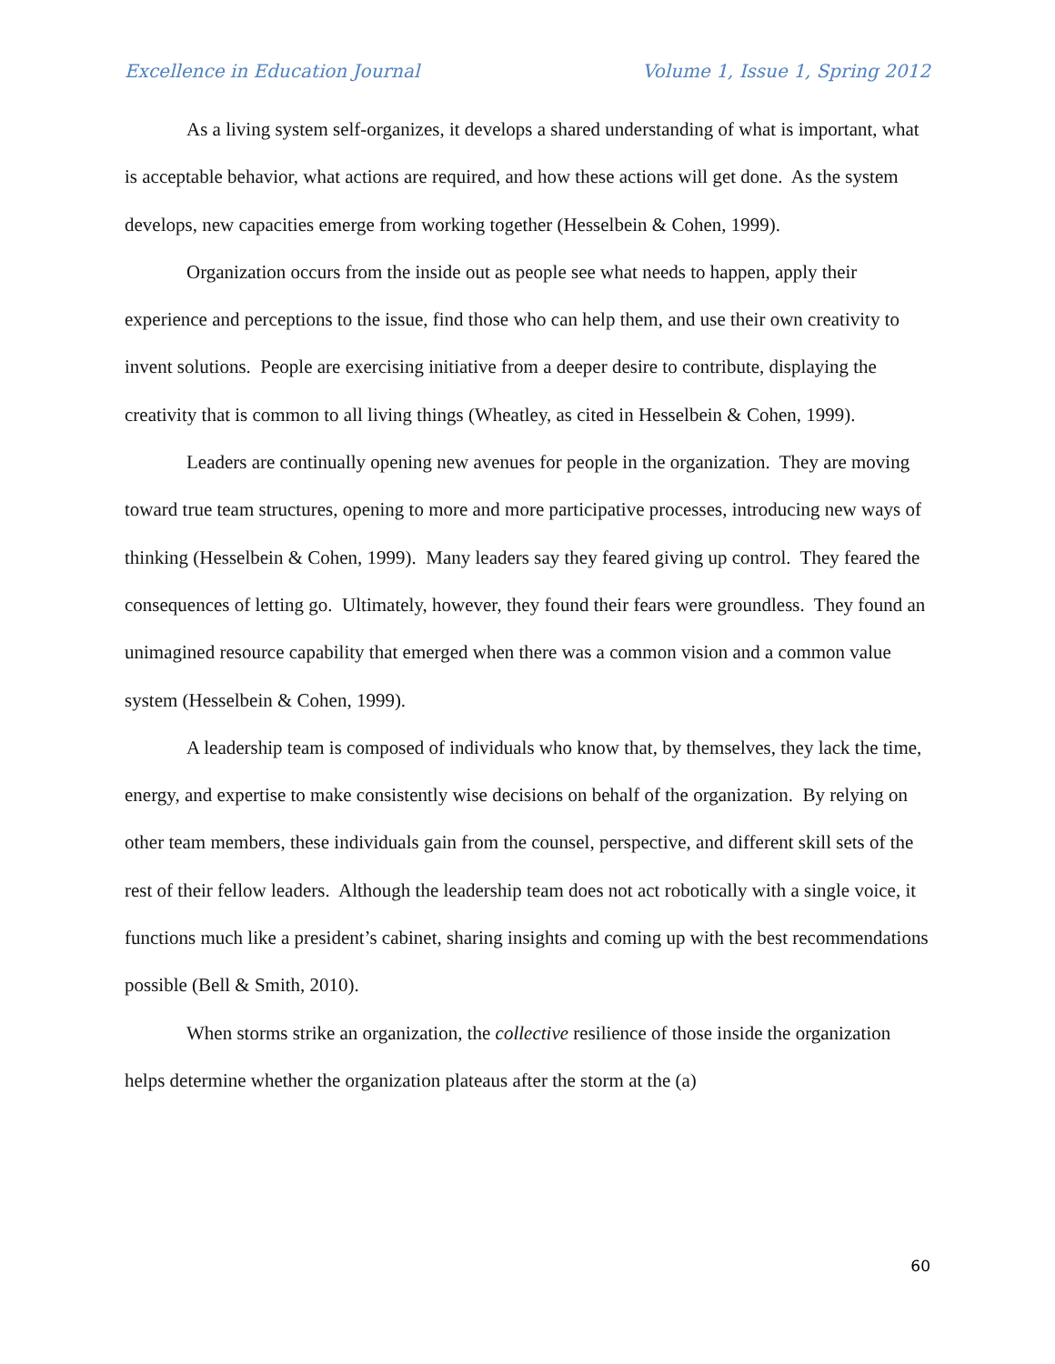Excellence in Education Journal Volume 1, Issue 1, Spring 2012
As a living system self-organizes, it develops a shared understanding of what is important, what is acceptable behavior, what actions are required, and how these actions will get done. As the system develops, new capacities emerge from working together (Hesselbein & Cohen, 1999).
Organization occurs from the inside out as people see what needs to happen, apply their experience and perceptions to the issue, find those who can help them, and use their own creativity to invent solutions. People are exercising initiative from a deeper desire to contribute, displaying the creativity that is common to all living things (Wheatley, as cited in Hesselbein & Cohen, 1999).
Leaders are continually opening new avenues for people in the organization. They are moving toward true team structures, opening to more and more participative processes, introducing new ways of thinking (Hesselbein & Cohen, 1999). Many leaders say they feared giving up control. They feared the consequences of letting go. Ultimately, however, they found their fears were groundless. They found an unimagined resource capability that emerged when there was a common vision and a common value system (Hesselbein & Cohen, 1999).
A leadership team is composed of individuals who know that, by themselves, they lack the time, energy, and expertise to make consistently wise decisions on behalf of the organization. By relying on other team members, these individuals gain from the counsel, perspective, and different skill sets of the rest of their fellow leaders. Although the leadership team does not act robotically with a single voice, it functions much like a president’s cabinet, sharing insights and coming up with the best recommendations possible (Bell & Smith, 2010).
When storms strike an organization, the collective resilience of those inside the organization helps determine whether the organization plateaus after the storm at the (a)
60